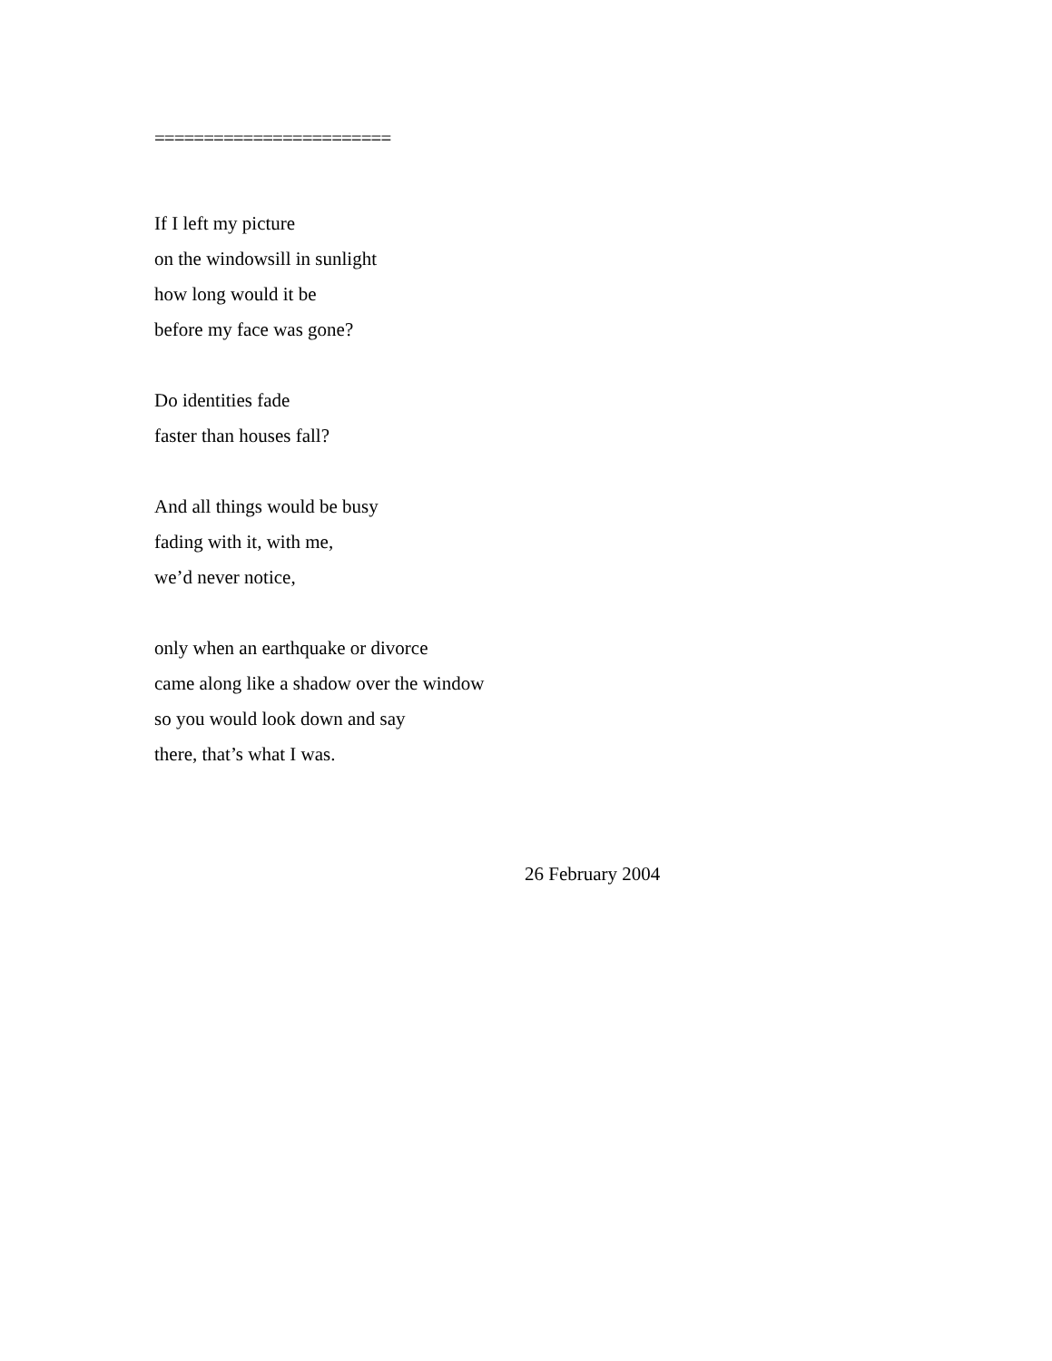========================
If I left my picture
on the windowsill in sunlight
how long would it be
before my face was gone?
Do identities fade
faster than houses fall?
And all things would be busy
fading with it, with me,
we’d never notice,
only when an earthquake or divorce
came along like a shadow over the window
so you would look down and say
there, that’s what I was.
26 February 2004